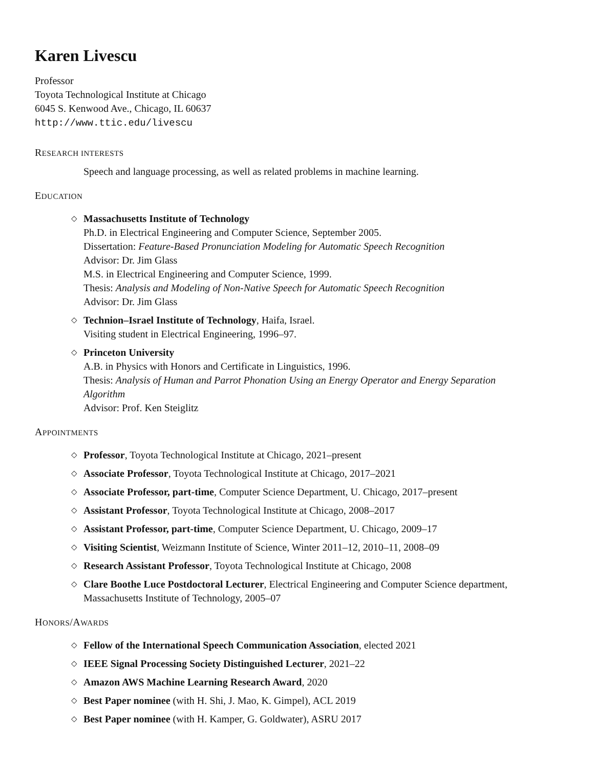Karen Livescu
Professor
Toyota Technological Institute at Chicago
6045 S. Kenwood Ave., Chicago, IL 60637
http://www.ttic.edu/livescu
RESEARCH INTERESTS
Speech and language processing, as well as related problems in machine learning.
EDUCATION
◇ Massachusetts Institute of Technology
Ph.D. in Electrical Engineering and Computer Science, September 2005.
Dissertation: Feature-Based Pronunciation Modeling for Automatic Speech Recognition
Advisor: Dr. Jim Glass
M.S. in Electrical Engineering and Computer Science, 1999.
Thesis: Analysis and Modeling of Non-Native Speech for Automatic Speech Recognition
Advisor: Dr. Jim Glass
◇ Technion–Israel Institute of Technology, Haifa, Israel.
Visiting student in Electrical Engineering, 1996–97.
◇ Princeton University
A.B. in Physics with Honors and Certificate in Linguistics, 1996.
Thesis: Analysis of Human and Parrot Phonation Using an Energy Operator and Energy Separation Algorithm
Advisor: Prof. Ken Steiglitz
APPOINTMENTS
◇ Professor, Toyota Technological Institute at Chicago, 2021–present
◇ Associate Professor, Toyota Technological Institute at Chicago, 2017–2021
◇ Associate Professor, part-time, Computer Science Department, U. Chicago, 2017–present
◇ Assistant Professor, Toyota Technological Institute at Chicago, 2008–2017
◇ Assistant Professor, part-time, Computer Science Department, U. Chicago, 2009–17
◇ Visiting Scientist, Weizmann Institute of Science, Winter 2011–12, 2010–11, 2008–09
◇ Research Assistant Professor, Toyota Technological Institute at Chicago, 2008
◇ Clare Boothe Luce Postdoctoral Lecturer, Electrical Engineering and Computer Science department, Massachusetts Institute of Technology, 2005–07
HONORS/AWARDS
◇ Fellow of the International Speech Communication Association, elected 2021
◇ IEEE Signal Processing Society Distinguished Lecturer, 2021–22
◇ Amazon AWS Machine Learning Research Award, 2020
◇ Best Paper nominee (with H. Shi, J. Mao, K. Gimpel), ACL 2019
◇ Best Paper nominee (with H. Kamper, G. Goldwater), ASRU 2017